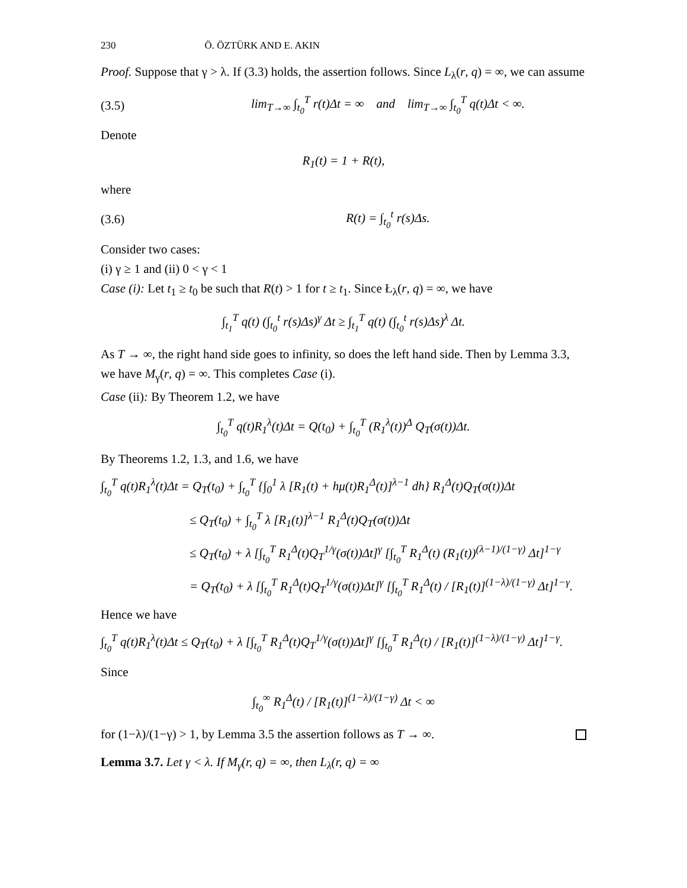230 Ö. ÖZTÜRK AND E. AKIN
Proof. Suppose that γ > λ. If (3.3) holds, the assertion follows. Since L<sub>λ</sub>(r, q) = ∞, we can assume
(3.5) lim<sub>T→∞</sub> ∫<sub>t<sub>0</sub></sub><sup>T</sup> r(t)Δt = ∞ and lim<sub>T→∞</sub> ∫<sub>t<sub>0</sub></sub><sup>T</sup> q(t)Δt < ∞.
Denote
R<sub>1</sub>(t) = 1 + R(t),
where
(3.6) R(t) = ∫<sub>t<sub>0</sub></sub><sup>t</sup> r(s)Δs.
Consider two cases:
(i) γ ≥ 1 and (ii) 0 < γ < 1
Case (i): Let t<sub>1</sub> ≥ t<sub>0</sub> be such that R(t) > 1 for t ≥ t<sub>1</sub>. Since Ł<sub>λ</sub>(r, q) = ∞, we have
∫<sub>t<sub>1</sub></sub><sup>T</sup> q(t) (∫<sub>t<sub>0</sub></sub><sup>t</sup> r(s)Δs)<sup>γ</sup> Δt ≥ ∫<sub>t<sub>1</sub></sub><sup>T</sup> q(t) (∫<sub>t<sub>0</sub></sub><sup>t</sup> r(s)Δs)<sup>λ</sup> Δt.
As T → ∞, the right hand side goes to infinity, so does the left hand side. Then by Lemma 3.3, we have M<sub>γ</sub>(r, q) = ∞. This completes Case (i).
Case (ii): By Theorem 1.2, we have
∫<sub>t<sub>0</sub></sub><sup>T</sup> q(t)R<sub>1</sub><sup>λ</sup>(t)Δt = Q(t<sub>0</sub>) + ∫<sub>t<sub>0</sub></sub><sup>T</sup> (R<sub>1</sub><sup>λ</sup>(t))<sup>Δ</sup> Q<sub>T</sub>(σ(t))Δt.
By Theorems 1.2, 1.3, and 1.6, we have
∫<sub>t<sub>0</sub></sub><sup>T</sup> q(t)R<sub>1</sub><sup>λ</sup>(t)Δt = Q<sub>T</sub>(t<sub>0</sub>) + ∫<sub>t<sub>0</sub></sub><sup>T</sup> {∫<sub>0</sub><sup>1</sup> λ [R<sub>1</sub>(t) + hμ(t)R<sub>1</sub><sup>Δ</sup>(t)]<sup>λ−1</sup> dh} R<sub>1</sub><sup>Δ</sup>(t)Q<sub>T</sub>(σ(t))Δt
≤ Q<sub>T</sub>(t<sub>0</sub>) + ∫<sub>t<sub>0</sub></sub><sup>T</sup> λ [R<sub>1</sub>(t)]<sup>λ−1</sup> R<sub>1</sub><sup>Δ</sup>(t)Q<sub>T</sub>(σ(t))Δt
≤ Q<sub>T</sub>(t<sub>0</sub>) + λ [∫<sub>t<sub>0</sub></sub><sup>T</sup> R<sub>1</sub><sup>Δ</sup>(t)Q<sub>T</sub><sup>1/γ</sup>(σ(t))Δt]<sup>γ</sup> [∫<sub>t<sub>0</sub></sub><sup>T</sup> R<sub>1</sub><sup>Δ</sup>(t) (R<sub>1</sub>(t))<sup>(λ−1)/(1−γ)</sup> Δt]<sup>1−γ</sup>
= Q<sub>T</sub>(t<sub>0</sub>) + λ [∫<sub>t<sub>0</sub></sub><sup>T</sup> R<sub>1</sub><sup>Δ</sup>(t)Q<sub>T</sub><sup>1/γ</sup>(σ(t))Δt]<sup>γ</sup> [∫<sub>t<sub>0</sub></sub><sup>T</sup> R<sub>1</sub><sup>Δ</sup>(t) / [R<sub>1</sub>(t)]<sup>(1−λ)/(1−γ)</sup> Δt]<sup>1−γ</sup>.
Hence we have
∫<sub>t<sub>0</sub></sub><sup>T</sup> q(t)R<sub>1</sub><sup>λ</sup>(t)Δt ≤ Q<sub>T</sub>(t<sub>0</sub>) + λ [∫<sub>t<sub>0</sub></sub><sup>T</sup> R<sub>1</sub><sup>Δ</sup>(t)Q<sub>T</sub><sup>1/γ</sup>(σ(t))Δt]<sup>γ</sup> [∫<sub>t<sub>0</sub></sub><sup>T</sup> R<sub>1</sub><sup>Δ</sup>(t) / [R<sub>1</sub>(t)]<sup>(1−λ)/(1−γ)</sup> Δt]<sup>1−γ</sup>.
Since
∫<sub>t<sub>0</sub></sub><sup>∞</sup> R<sub>1</sub><sup>Δ</sup>(t) / [R<sub>1</sub>(t)]<sup>(1−λ)/(1−γ)</sup> Δt < ∞
for (1−λ)/(1−γ) > 1, by Lemma 3.5 the assertion follows as T → ∞.
Lemma 3.7. Let γ < λ. If M<sub>γ</sub>(r, q) = ∞, then L<sub>λ</sub>(r, q) = ∞